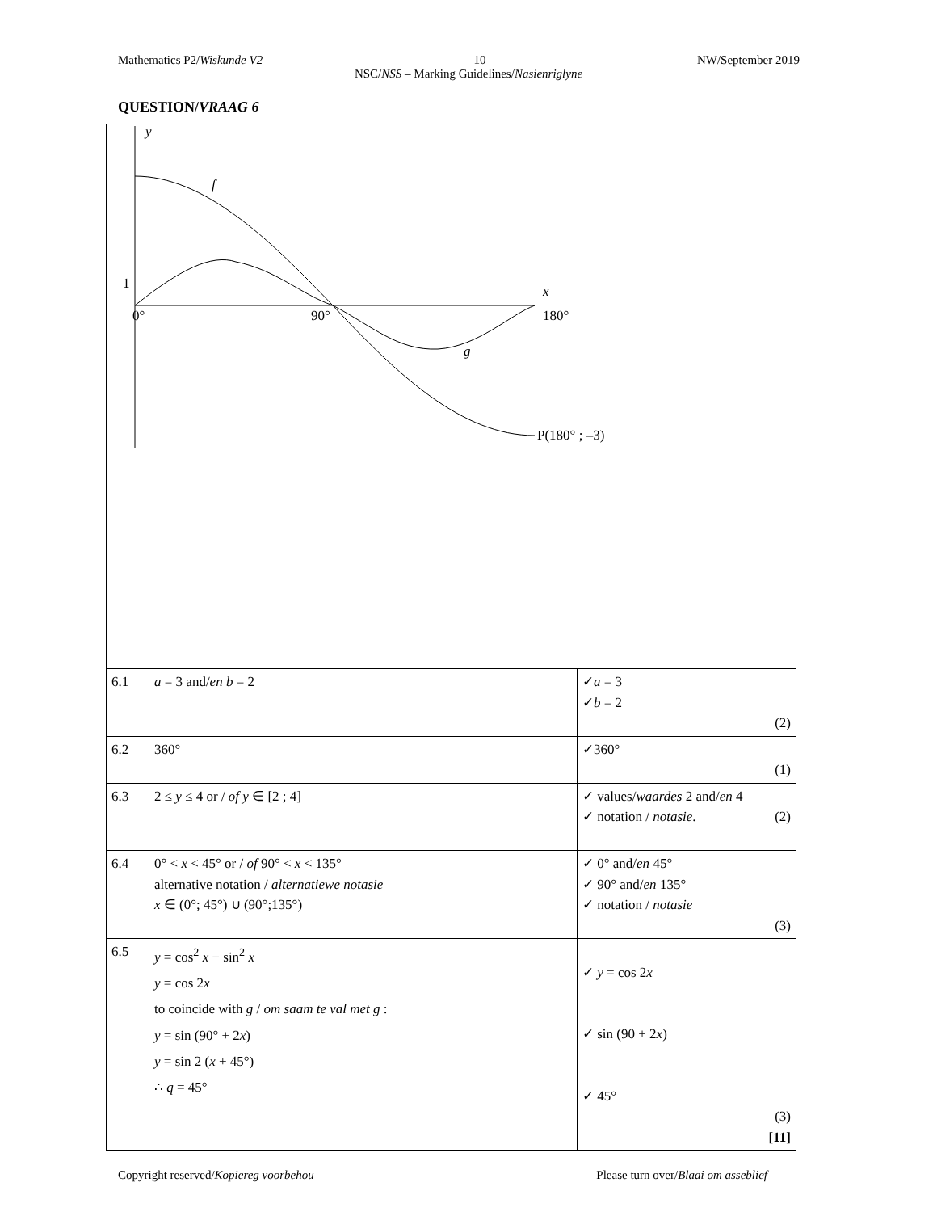Mathematics P2/Wiskunde V2 10 NW/September 2019
NSC/NSS – Marking Guidelines/Nasienriglyne
QUESTION/VRAAG 6
y
f
1
x
0°
90°
180°
g
P(180° ; –3)
| 6.1 | a = 3 and/ en b = 2 | ✓ a = 3 ✓ b = 2 (2) |
| 6.2 | 360° | ✓360° (1) |
| 6.3 | 2 ≤ y ≤ 4 or / of y ∈ [2 ; 4] | ✓ values/ waardes 2 and/ en 4 ✓ notation / notasie . (2) |
| 6.4 | 0° < x < 45° or / of 90° < x < 135° alternative notation / alternatiewe notasie x ∈ (0°; 45°) ∪ (90°;135°) | ✓ 0° and/ en 45° ✓ 90° and/ en 135° ✓ notation / notasie (3) |
| 6.5 | y = cos<sup>2</sup> x − sin<sup>2</sup> x y = cos 2 x to coincide with g / om saam te val met g : y = sin (90° + 2 x ) y = sin 2 ( x + 45°) ∴ q = 45° | ✓ y = cos 2 x ✓ sin (90 + 2 x ) ✓ 45° (3) [11] |
Copyright reserved/Kopiereg voorbehou Please turn over/Blaai om asseblief